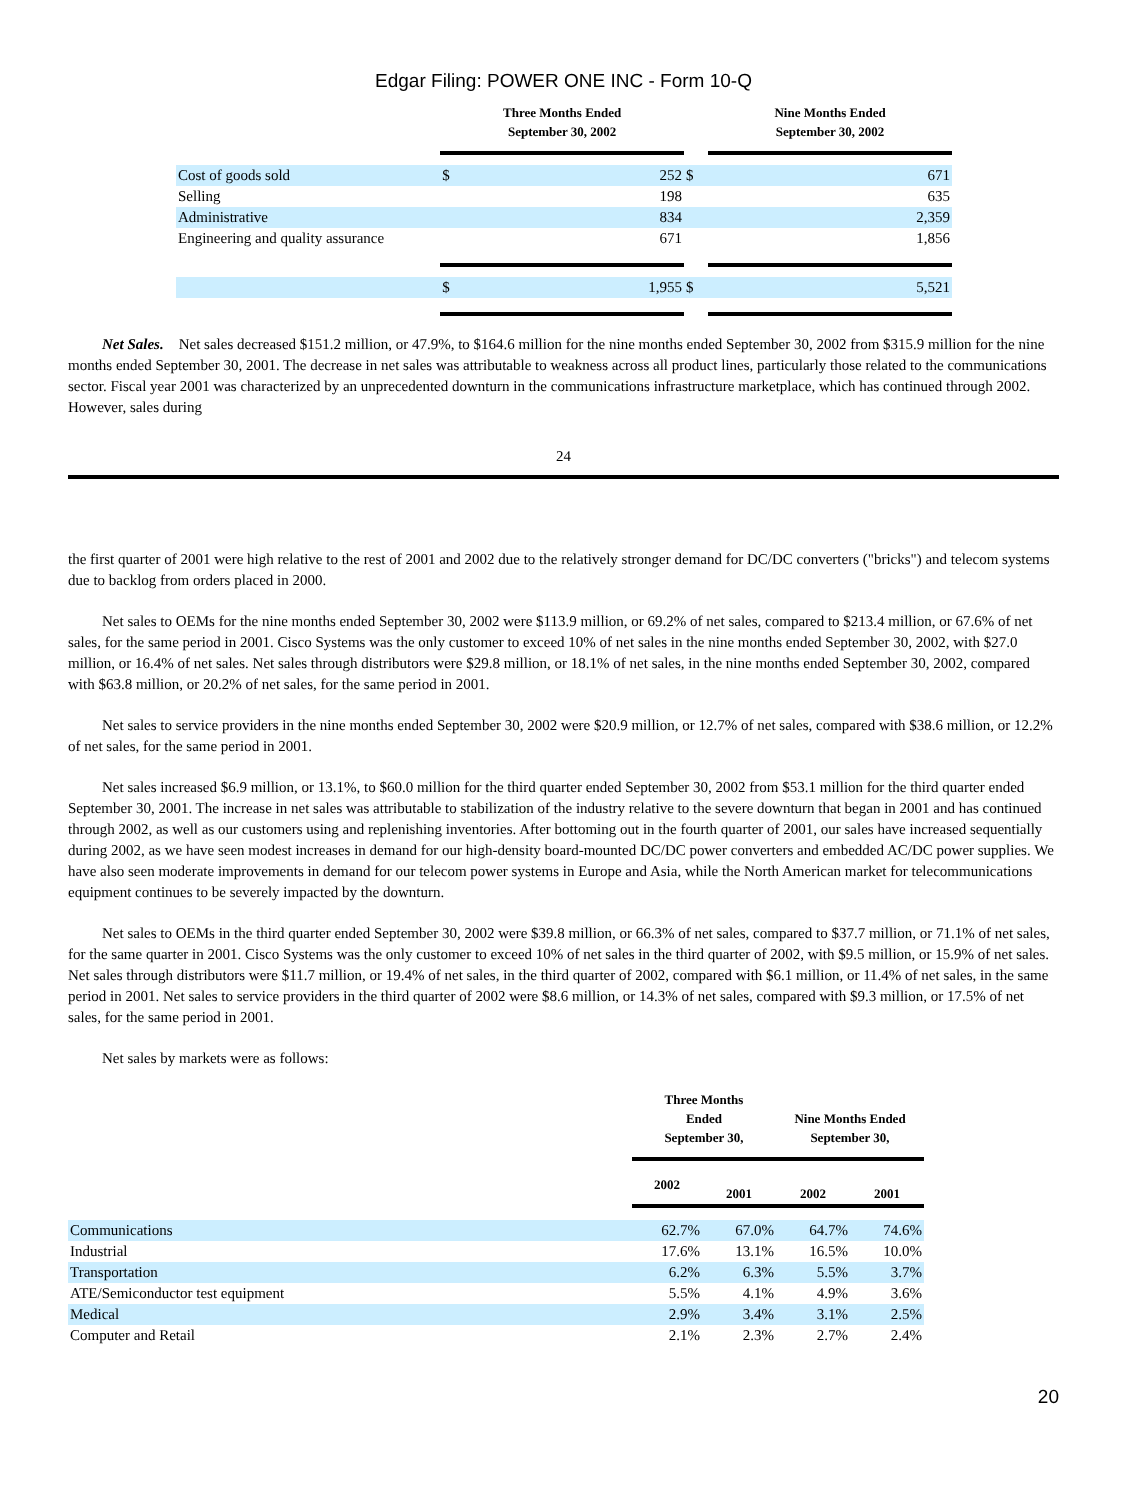Edgar Filing: POWER ONE INC - Form 10-Q
| | Three Months Ended September 30, 2002 | | | Nine Months Ended September 30, 2002 | |
| --- | --- | --- | --- | --- | --- |
| Cost of goods sold | $ | 252 | $ | | 671 |
| Selling | | 198 | | | 635 |
| Administrative | | 834 | | | 2,359 |
| Engineering and quality assurance | | 671 | | | 1,856 |
| | $ | 1,955 | $ | | 5,521 |
Net Sales. Net sales decreased $151.2 million, or 47.9%, to $164.6 million for the nine months ended September 30, 2002 from $315.9 million for the nine months ended September 30, 2001. The decrease in net sales was attributable to weakness across all product lines, particularly those related to the communications sector. Fiscal year 2001 was characterized by an unprecedented downturn in the communications infrastructure marketplace, which has continued through 2002. However, sales during
24
the first quarter of 2001 were high relative to the rest of 2001 and 2002 due to the relatively stronger demand for DC/DC converters ("bricks") and telecom systems due to backlog from orders placed in 2000.
Net sales to OEMs for the nine months ended September 30, 2002 were $113.9 million, or 69.2% of net sales, compared to $213.4 million, or 67.6% of net sales, for the same period in 2001. Cisco Systems was the only customer to exceed 10% of net sales in the nine months ended September 30, 2002, with $27.0 million, or 16.4% of net sales. Net sales through distributors were $29.8 million, or 18.1% of net sales, in the nine months ended September 30, 2002, compared with $63.8 million, or 20.2% of net sales, for the same period in 2001.
Net sales to service providers in the nine months ended September 30, 2002 were $20.9 million, or 12.7% of net sales, compared with $38.6 million, or 12.2% of net sales, for the same period in 2001.
Net sales increased $6.9 million, or 13.1%, to $60.0 million for the third quarter ended September 30, 2002 from $53.1 million for the third quarter ended September 30, 2001. The increase in net sales was attributable to stabilization of the industry relative to the severe downturn that began in 2001 and has continued through 2002, as well as our customers using and replenishing inventories. After bottoming out in the fourth quarter of 2001, our sales have increased sequentially during 2002, as we have seen modest increases in demand for our high-density board-mounted DC/DC power converters and embedded AC/DC power supplies. We have also seen moderate improvements in demand for our telecom power systems in Europe and Asia, while the North American market for telecommunications equipment continues to be severely impacted by the downturn.
Net sales to OEMs in the third quarter ended September 30, 2002 were $39.8 million, or 66.3% of net sales, compared to $37.7 million, or 71.1% of net sales, for the same quarter in 2001. Cisco Systems was the only customer to exceed 10% of net sales in the third quarter of 2002, with $9.5 million, or 15.9% of net sales. Net sales through distributors were $11.7 million, or 19.4% of net sales, in the third quarter of 2002, compared with $6.1 million, or 11.4% of net sales, in the same period in 2001. Net sales to service providers in the third quarter of 2002 were $8.6 million, or 14.3% of net sales, compared with $9.3 million, or 17.5% of net sales, for the same period in 2001.
Net sales by markets were as follows:
| | Three Months Ended September 30, | | Nine Months Ended September 30, | |
| --- | --- | --- | --- | --- |
| | 2002 | 2001 | 2002 | 2001 |
| Communications | 62.7% | 67.0% | 64.7% | 74.6% |
| Industrial | 17.6% | 13.1% | 16.5% | 10.0% |
| Transportation | 6.2% | 6.3% | 5.5% | 3.7% |
| ATE/Semiconductor test equipment | 5.5% | 4.1% | 4.9% | 3.6% |
| Medical | 2.9% | 3.4% | 3.1% | 2.5% |
| Computer and Retail | 2.1% | 2.3% | 2.7% | 2.4% |
20